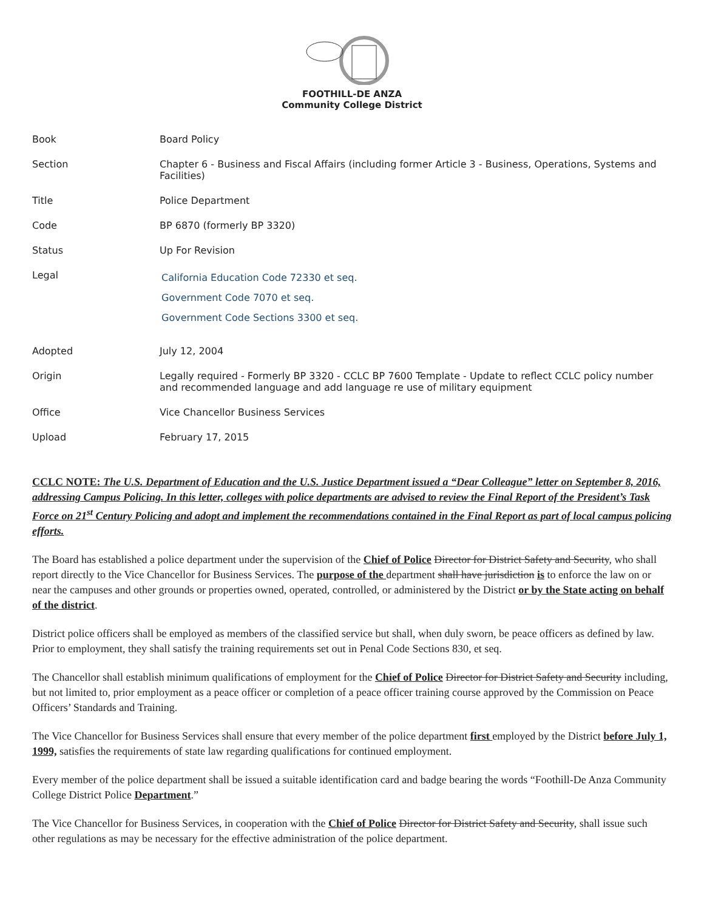FOOTHILL-DE ANZA
Community College District
| Book | Board Policy |
| Section | Chapter 6 - Business and Fiscal Affairs (including former Article 3 - Business, Operations, Systems and Facilities) |
| Title | Police Department |
| Code | BP 6870 (formerly BP 3320) |
| Status | Up For Revision |
| Legal | California Education Code 72330 et seq. Government Code 7070 et seq. Government Code Sections 3300 et seq. |
| Adopted | July 12, 2004 |
| Origin | Legally required - Formerly BP 3320 - CCLC BP 7600 Template - Update to reflect CCLC policy number and recommended language and add language re use of military equipment |
| Office | Vice Chancellor Business Services |
| Upload | February 17, 2015 |
CCLC NOTE: The U.S. Department of Education and the U.S. Justice Department issued a “Dear Colleague” letter on September 8, 2016, addressing Campus Policing. In this letter, colleges with police departments are advised to review the Final Report of the President’s Task Force on 21<sup>st</sup> Century Policing and adopt and implement the recommendations contained in the Final Report as part of local campus policing efforts.
The Board has established a police department under the supervision of the Chief of Police Director for District Safety and Security, who shall report directly to the Vice Chancellor for Business Services. The purpose of the department shall have jurisdiction is to enforce the law on or near the campuses and other grounds or properties owned, operated, controlled, or administered by the District or by the State acting on behalf of the district.
District police officers shall be employed as members of the classified service but shall, when duly sworn, be peace officers as defined by law. Prior to employment, they shall satisfy the training requirements set out in Penal Code Sections 830, et seq.
The Chancellor shall establish minimum qualifications of employment for the Chief of Police Director for District Safety and Security including, but not limited to, prior employment as a peace officer or completion of a peace officer training course approved by the Commission on Peace Officers’ Standards and Training.
The Vice Chancellor for Business Services shall ensure that every member of the police department first employed by the District before July 1, 1999, satisfies the requirements of state law regarding qualifications for continued employment.
Every member of the police department shall be issued a suitable identification card and badge bearing the words “Foothill-De Anza Community College District Police Department.”
The Vice Chancellor for Business Services, in cooperation with the Chief of Police Director for District Safety and Security, shall issue such other regulations as may be necessary for the effective administration of the police department.